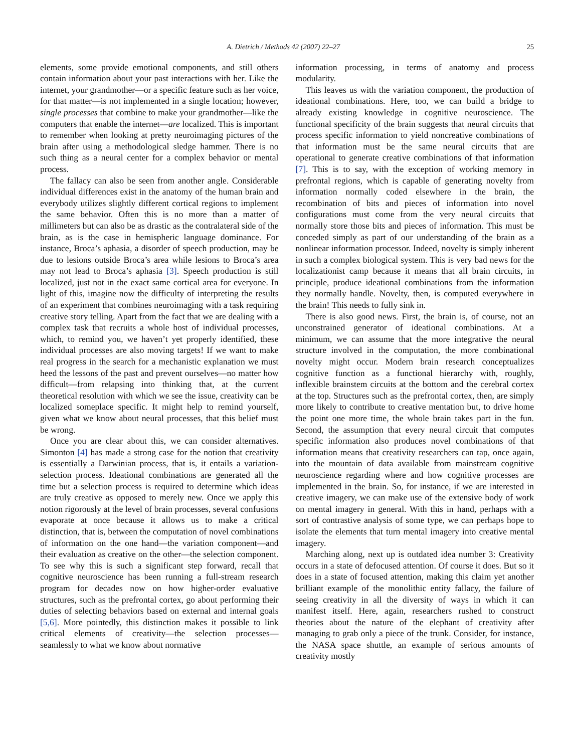A. Dietrich / Methods 42 (2007) 22–27 25
elements, some provide emotional components, and still others contain information about your past interactions with her. Like the internet, your grandmother—or a specific feature such as her voice, for that matter—is not implemented in a single location; however, single processes that combine to make your grandmother—like the computers that enable the internet—are localized. This is important to remember when looking at pretty neuroimaging pictures of the brain after using a methodological sledge hammer. There is no such thing as a neural center for a complex behavior or mental process.
The fallacy can also be seen from another angle. Considerable individual differences exist in the anatomy of the human brain and everybody utilizes slightly different cortical regions to implement the same behavior. Often this is no more than a matter of millimeters but can also be as drastic as the contralateral side of the brain, as is the case in hemispheric language dominance. For instance, Broca’s aphasia, a disorder of speech production, may be due to lesions outside Broca’s area while lesions to Broca’s area may not lead to Broca’s aphasia [3]. Speech production is still localized, just not in the exact same cortical area for everyone. In light of this, imagine now the difficulty of interpreting the results of an experiment that combines neuroimaging with a task requiring creative story telling. Apart from the fact that we are dealing with a complex task that recruits a whole host of individual processes, which, to remind you, we haven’t yet properly identified, these individual processes are also moving targets! If we want to make real progress in the search for a mechanistic explanation we must heed the lessons of the past and prevent ourselves—no matter how difficult—from relapsing into thinking that, at the current theoretical resolution with which we see the issue, creativity can be localized someplace specific. It might help to remind yourself, given what we know about neural processes, that this belief must be wrong.
Once you are clear about this, we can consider alternatives. Simonton [4] has made a strong case for the notion that creativity is essentially a Darwinian process, that is, it entails a variation-selection process. Ideational combinations are generated all the time but a selection process is required to determine which ideas are truly creative as opposed to merely new. Once we apply this notion rigorously at the level of brain processes, several confusions evaporate at once because it allows us to make a critical distinction, that is, between the computation of novel combinations of information on the one hand—the variation component—and their evaluation as creative on the other—the selection component. To see why this is such a significant step forward, recall that cognitive neuroscience has been running a full-stream research program for decades now on how higher-order evaluative structures, such as the prefrontal cortex, go about performing their duties of selecting behaviors based on external and internal goals [5,6]. More pointedly, this distinction makes it possible to link critical elements of creativity—the selection processes—seamlessly to what we know about normative
information processing, in terms of anatomy and process modularity.
This leaves us with the variation component, the production of ideational combinations. Here, too, we can build a bridge to already existing knowledge in cognitive neuroscience. The functional specificity of the brain suggests that neural circuits that process specific information to yield noncreative combinations of that information must be the same neural circuits that are operational to generate creative combinations of that information [7]. This is to say, with the exception of working memory in prefrontal regions, which is capable of generating novelty from information normally coded elsewhere in the brain, the recombination of bits and pieces of information into novel configurations must come from the very neural circuits that normally store those bits and pieces of information. This must be conceded simply as part of our understanding of the brain as a nonlinear information processor. Indeed, novelty is simply inherent in such a complex biological system. This is very bad news for the localizationist camp because it means that all brain circuits, in principle, produce ideational combinations from the information they normally handle. Novelty, then, is computed everywhere in the brain! This needs to fully sink in.
There is also good news. First, the brain is, of course, not an unconstrained generator of ideational combinations. At a minimum, we can assume that the more integrative the neural structure involved in the computation, the more combinational novelty might occur. Modern brain research conceptualizes cognitive function as a functional hierarchy with, roughly, inflexible brainstem circuits at the bottom and the cerebral cortex at the top. Structures such as the prefrontal cortex, then, are simply more likely to contribute to creative mentation but, to drive home the point one more time, the whole brain takes part in the fun. Second, the assumption that every neural circuit that computes specific information also produces novel combinations of that information means that creativity researchers can tap, once again, into the mountain of data available from mainstream cognitive neuroscience regarding where and how cognitive processes are implemented in the brain. So, for instance, if we are interested in creative imagery, we can make use of the extensive body of work on mental imagery in general. With this in hand, perhaps with a sort of contrastive analysis of some type, we can perhaps hope to isolate the elements that turn mental imagery into creative mental imagery.
Marching along, next up is outdated idea number 3: Creativity occurs in a state of defocused attention. Of course it does. But so it does in a state of focused attention, making this claim yet another brilliant example of the monolithic entity fallacy, the failure of seeing creativity in all the diversity of ways in which it can manifest itself. Here, again, researchers rushed to construct theories about the nature of the elephant of creativity after managing to grab only a piece of the trunk. Consider, for instance, the NASA space shuttle, an example of serious amounts of creativity mostly